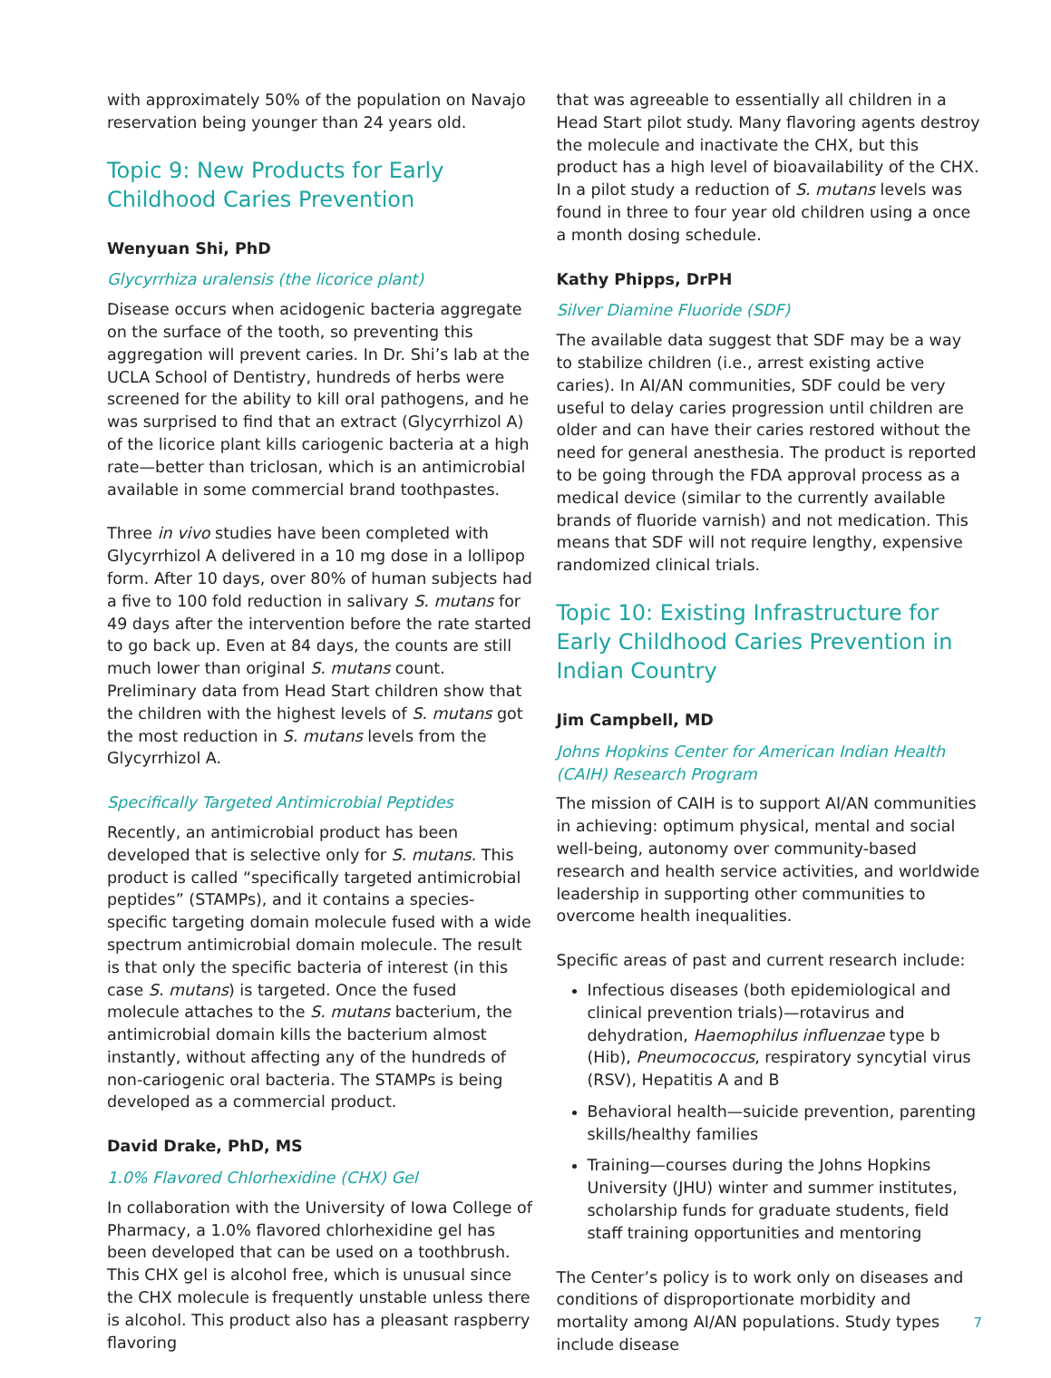with approximately 50% of the population on Navajo reservation being younger than 24 years old.
Topic 9: New Products for Early Childhood Caries Prevention
Wenyuan Shi, PhD
Glycyrrhiza uralensis (the licorice plant)
Disease occurs when acidogenic bacteria aggregate on the surface of the tooth, so preventing this aggregation will prevent caries. In Dr. Shi’s lab at the UCLA School of Dentistry, hundreds of herbs were screened for the ability to kill oral pathogens, and he was surprised to find that an extract (Glycyrrhizol A) of the licorice plant kills cariogenic bacteria at a high rate—better than triclosan, which is an antimicrobial available in some commercial brand toothpastes.
Three in vivo studies have been completed with Glycyrrhizol A delivered in a 10 mg dose in a lollipop form. After 10 days, over 80% of human subjects had a five to 100 fold reduction in salivary S. mutans for 49 days after the intervention before the rate started to go back up. Even at 84 days, the counts are still much lower than original S. mutans count. Preliminary data from Head Start children show that the children with the highest levels of S. mutans got the most reduction in S. mutans levels from the Glycyrrhizol A.
Specifically Targeted Antimicrobial Peptides
Recently, an antimicrobial product has been developed that is selective only for S. mutans. This product is called “specifically targeted antimicrobial peptides” (STAMPs), and it contains a species-specific targeting domain molecule fused with a wide spectrum antimicrobial domain molecule. The result is that only the specific bacteria of interest (in this case S. mutans) is targeted. Once the fused molecule attaches to the S. mutans bacterium, the antimicrobial domain kills the bacterium almost instantly, without affecting any of the hundreds of non-cariogenic oral bacteria. The STAMPs is being developed as a commercial product.
David Drake, PhD, MS
1.0% Flavored Chlorhexidine (CHX) Gel
In collaboration with the University of Iowa College of Pharmacy, a 1.0% flavored chlorhexidine gel has been developed that can be used on a toothbrush. This CHX gel is alcohol free, which is unusual since the CHX molecule is frequently unstable unless there is alcohol. This product also has a pleasant raspberry flavoring
that was agreeable to essentially all children in a Head Start pilot study. Many flavoring agents destroy the molecule and inactivate the CHX, but this product has a high level of bioavailability of the CHX. In a pilot study a reduction of S. mutans levels was found in three to four year old children using a once a month dosing schedule.
Kathy Phipps, DrPH
Silver Diamine Fluoride (SDF)
The available data suggest that SDF may be a way to stabilize children (i.e., arrest existing active caries). In AI/AN communities, SDF could be very useful to delay caries progression until children are older and can have their caries restored without the need for general anesthesia. The product is reported to be going through the FDA approval process as a medical device (similar to the currently available brands of fluoride varnish) and not medication. This means that SDF will not require lengthy, expensive randomized clinical trials.
Topic 10: Existing Infrastructure for Early Childhood Caries Prevention in Indian Country
Jim Campbell, MD
Johns Hopkins Center for American Indian Health (CAIH) Research Program
The mission of CAIH is to support AI/AN communities in achieving: optimum physical, mental and social well-being, autonomy over community-based research and health service activities, and worldwide leadership in supporting other communities to overcome health inequalities.
Specific areas of past and current research include:
Infectious diseases (both epidemiological and clinical prevention trials)—rotavirus and dehydration, Haemophilus influenzae type b (Hib), Pneumococcus, respiratory syncytial virus (RSV), Hepatitis A and B
Behavioral health—suicide prevention, parenting skills/healthy families
Training—courses during the Johns Hopkins University (JHU) winter and summer institutes, scholarship funds for graduate students, field staff training opportunities and mentoring
The Center’s policy is to work only on diseases and conditions of disproportionate morbidity and mortality among AI/AN populations. Study types include disease
7